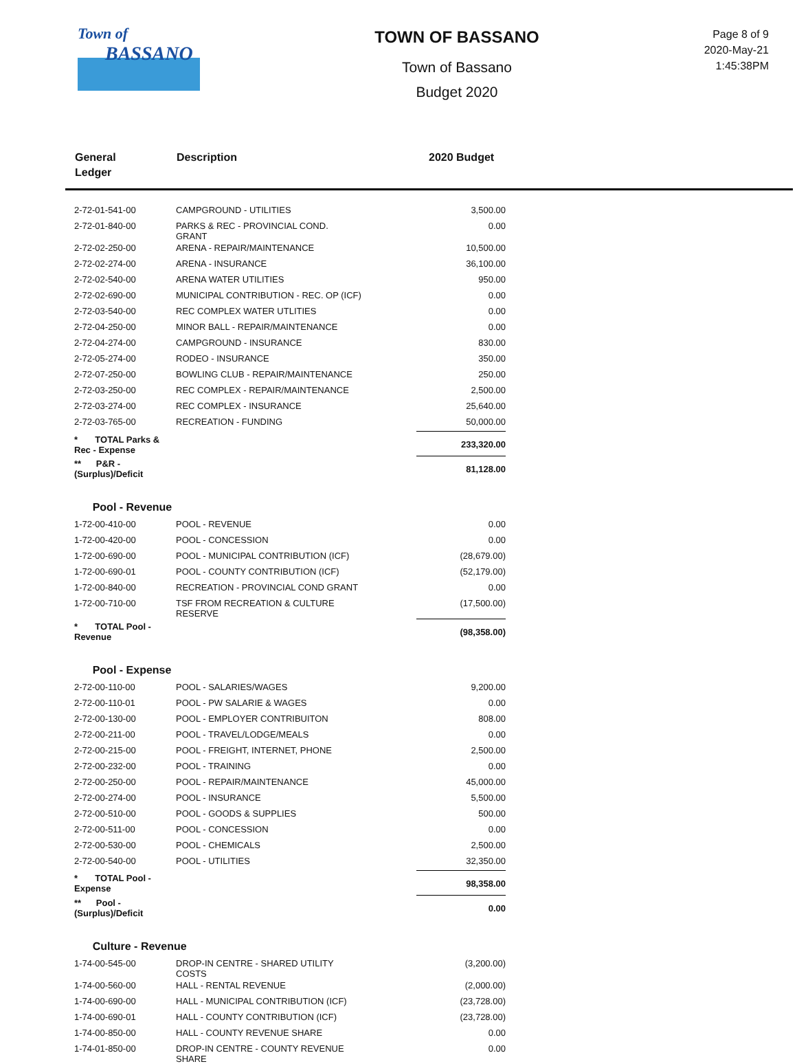Town of
BASSANO
TOWN OF BASSANO
Town of Bassano
Budget 2020
Page 8 of 9
2020-May-21
1:45:38PM
General
Ledger
Description 2020 Budget
| 2-72-01-541-00 | CAMPGROUND - UTILITIES | 3,500.00 |
| 2-72-01-840-00 | PARKS & REC - PROVINCIAL COND. GRANT | 0.00 |
| 2-72-02-250-00 | ARENA - REPAIR/MAINTENANCE | 10,500.00 |
| 2-72-02-274-00 | ARENA - INSURANCE | 36,100.00 |
| 2-72-02-540-00 | ARENA WATER UTILITIES | 950.00 |
| 2-72-02-690-00 | MUNICIPAL CONTRIBUTION - REC. OP (ICF) | 0.00 |
| 2-72-03-540-00 | REC COMPLEX WATER UTLITIES | 0.00 |
| 2-72-04-250-00 | MINOR BALL - REPAIR/MAINTENANCE | 0.00 |
| 2-72-04-274-00 | CAMPGROUND - INSURANCE | 830.00 |
| 2-72-05-274-00 | RODEO - INSURANCE | 350.00 |
| 2-72-07-250-00 | BOWLING CLUB - REPAIR/MAINTENANCE | 250.00 |
| 2-72-03-250-00 | REC COMPLEX - REPAIR/MAINTENANCE | 2,500.00 |
| 2-72-03-274-00 | REC COMPLEX - INSURANCE | 25,640.00 |
| 2-72-03-765-00 | RECREATION - FUNDING | 50,000.00 |
| * TOTAL Parks & Rec - Expense | | 233,320.00 |
| ** P&R - (Surplus)/Deficit | | 81,128.00 |
| Pool - Revenue | | |
| 1-72-00-410-00 | POOL - REVENUE | 0.00 |
| 1-72-00-420-00 | POOL - CONCESSION | 0.00 |
| 1-72-00-690-00 | POOL - MUNICIPAL CONTRIBUTION (ICF) | (28,679.00) |
| 1-72-00-690-01 | POOL - COUNTY CONTRIBUTION (ICF) | (52,179.00) |
| 1-72-00-840-00 | RECREATION - PROVINCIAL COND GRANT | 0.00 |
| 1-72-00-710-00 | TSF FROM RECREATION & CULTURE RESERVE | (17,500.00) |
| * TOTAL Pool - Revenue | | (98,358.00) |
| Pool - Expense | | |
| 2-72-00-110-00 | POOL - SALARIES/WAGES | 9,200.00 |
| 2-72-00-110-01 | POOL - PW SALARIE & WAGES | 0.00 |
| 2-72-00-130-00 | POOL - EMPLOYER CONTRIBUITON | 808.00 |
| 2-72-00-211-00 | POOL - TRAVEL/LODGE/MEALS | 0.00 |
| 2-72-00-215-00 | POOL - FREIGHT, INTERNET, PHONE | 2,500.00 |
| 2-72-00-232-00 | POOL - TRAINING | 0.00 |
| 2-72-00-250-00 | POOL - REPAIR/MAINTENANCE | 45,000.00 |
| 2-72-00-274-00 | POOL - INSURANCE | 5,500.00 |
| 2-72-00-510-00 | POOL - GOODS & SUPPLIES | 500.00 |
| 2-72-00-511-00 | POOL - CONCESSION | 0.00 |
| 2-72-00-530-00 | POOL - CHEMICALS | 2,500.00 |
| 2-72-00-540-00 | POOL - UTILITIES | 32,350.00 |
| * TOTAL Pool - Expense | | 98,358.00 |
| ** Pool - (Surplus)/Deficit | | 0.00 |
| Culture - Revenue | | |
| 1-74-00-545-00 | DROP-IN CENTRE - SHARED UTILITY COSTS | (3,200.00) |
| 1-74-00-560-00 | HALL - RENTAL REVENUE | (2,000.00) |
| 1-74-00-690-00 | HALL - MUNICIPAL CONTRIBUTION (ICF) | (23,728.00) |
| 1-74-00-690-01 | HALL - COUNTY CONTRIBUTION (ICF) | (23,728.00) |
| 1-74-00-850-00 | HALL - COUNTY REVENUE SHARE | 0.00 |
| 1-74-01-850-00 | DROP-IN CENTRE - COUNTY REVENUE SHARE | 0.00 |